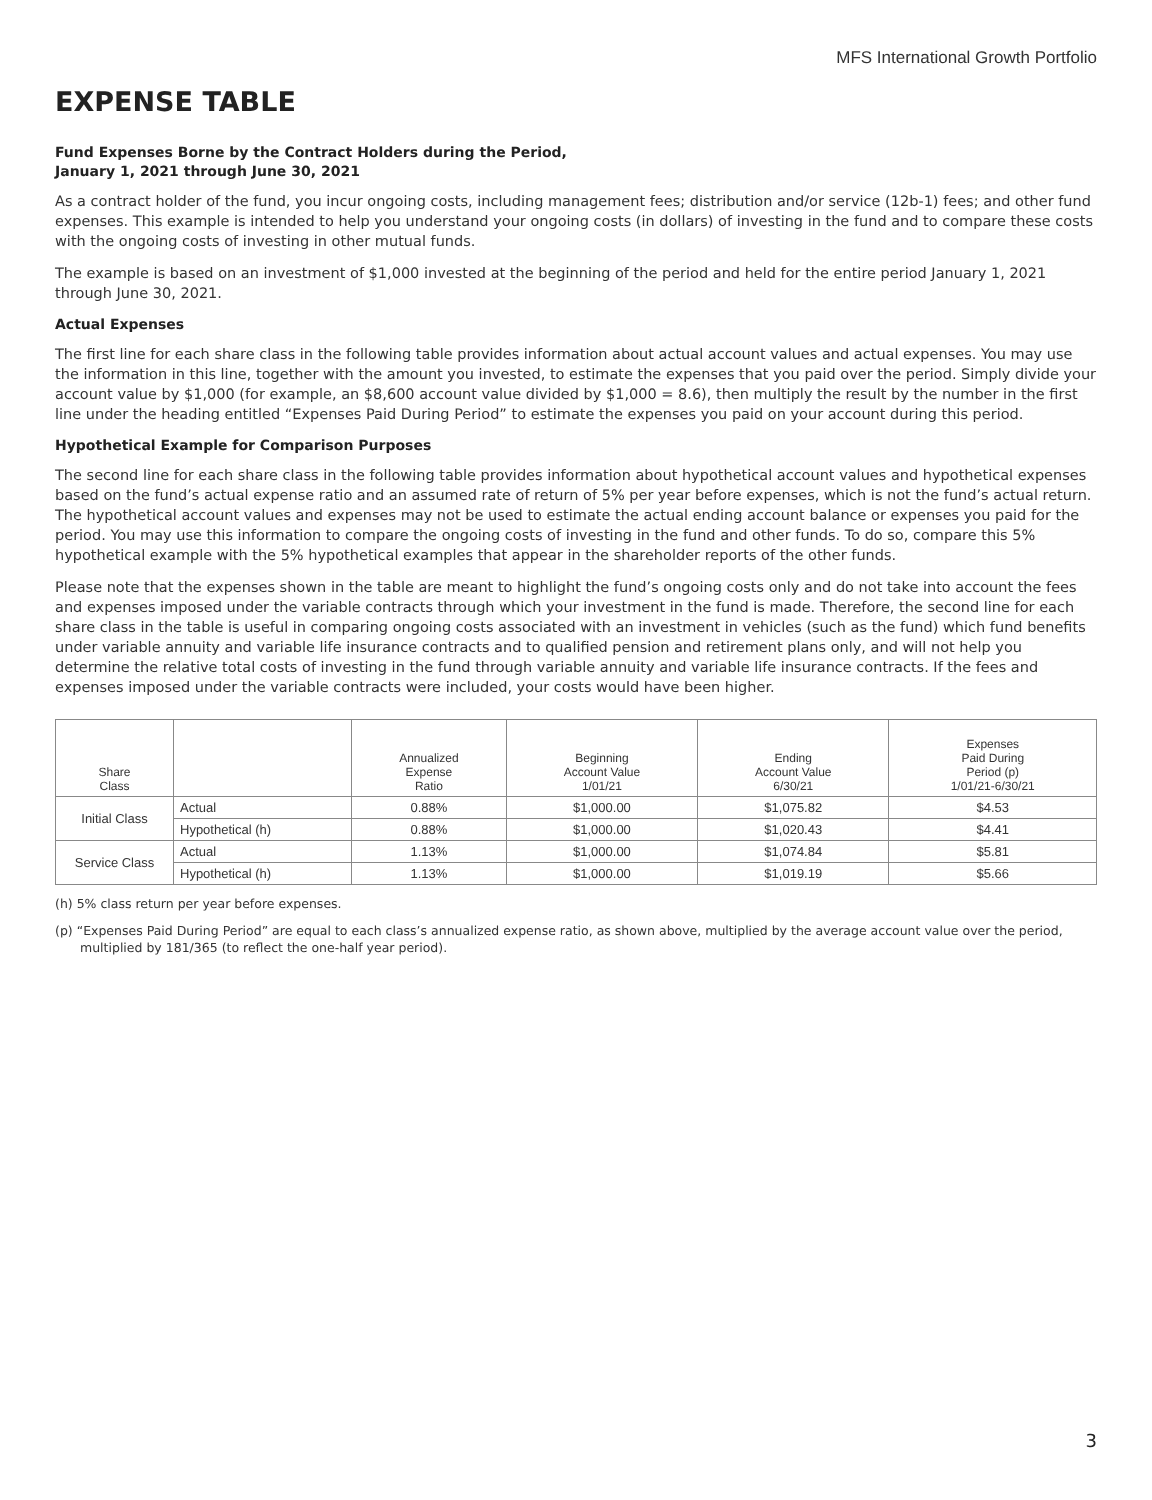MFS International Growth Portfolio
EXPENSE TABLE
Fund Expenses Borne by the Contract Holders during the Period,
January 1, 2021 through June 30, 2021
As a contract holder of the fund, you incur ongoing costs, including management fees; distribution and/or service (12b-1) fees; and other fund expenses. This example is intended to help you understand your ongoing costs (in dollars) of investing in the fund and to compare these costs with the ongoing costs of investing in other mutual funds.
The example is based on an investment of $1,000 invested at the beginning of the period and held for the entire period January 1, 2021 through June 30, 2021.
Actual Expenses
The first line for each share class in the following table provides information about actual account values and actual expenses. You may use the information in this line, together with the amount you invested, to estimate the expenses that you paid over the period. Simply divide your account value by $1,000 (for example, an $8,600 account value divided by $1,000 = 8.6), then multiply the result by the number in the first line under the heading entitled “Expenses Paid During Period” to estimate the expenses you paid on your account during this period.
Hypothetical Example for Comparison Purposes
The second line for each share class in the following table provides information about hypothetical account values and hypothetical expenses based on the fund’s actual expense ratio and an assumed rate of return of 5% per year before expenses, which is not the fund’s actual return. The hypothetical account values and expenses may not be used to estimate the actual ending account balance or expenses you paid for the period. You may use this information to compare the ongoing costs of investing in the fund and other funds. To do so, compare this 5% hypothetical example with the 5% hypothetical examples that appear in the shareholder reports of the other funds.
Please note that the expenses shown in the table are meant to highlight the fund’s ongoing costs only and do not take into account the fees and expenses imposed under the variable contracts through which your investment in the fund is made. Therefore, the second line for each share class in the table is useful in comparing ongoing costs associated with an investment in vehicles (such as the fund) which fund benefits under variable annuity and variable life insurance contracts and to qualified pension and retirement plans only, and will not help you determine the relative total costs of investing in the fund through variable annuity and variable life insurance contracts. If the fees and expenses imposed under the variable contracts were included, your costs would have been higher.
| Share Class | | Annualized Expense Ratio | Beginning Account Value 1/01/21 | Ending Account Value 6/30/21 | Expenses Paid During Period (p) 1/01/21-6/30/21 |
| --- | --- | --- | --- | --- | --- |
| Initial Class | Actual | 0.88% | $1,000.00 | $1,075.82 | $4.53 |
| | Hypothetical (h) | 0.88% | $1,000.00 | $1,020.43 | $4.41 |
| Service Class | Actual | 1.13% | $1,000.00 | $1,074.84 | $5.81 |
| | Hypothetical (h) | 1.13% | $1,000.00 | $1,019.19 | $5.66 |
(h) 5% class return per year before expenses.
(p) “Expenses Paid During Period” are equal to each class’s annualized expense ratio, as shown above, multiplied by the average account value over the period, multiplied by 181/365 (to reflect the one-half year period).
3